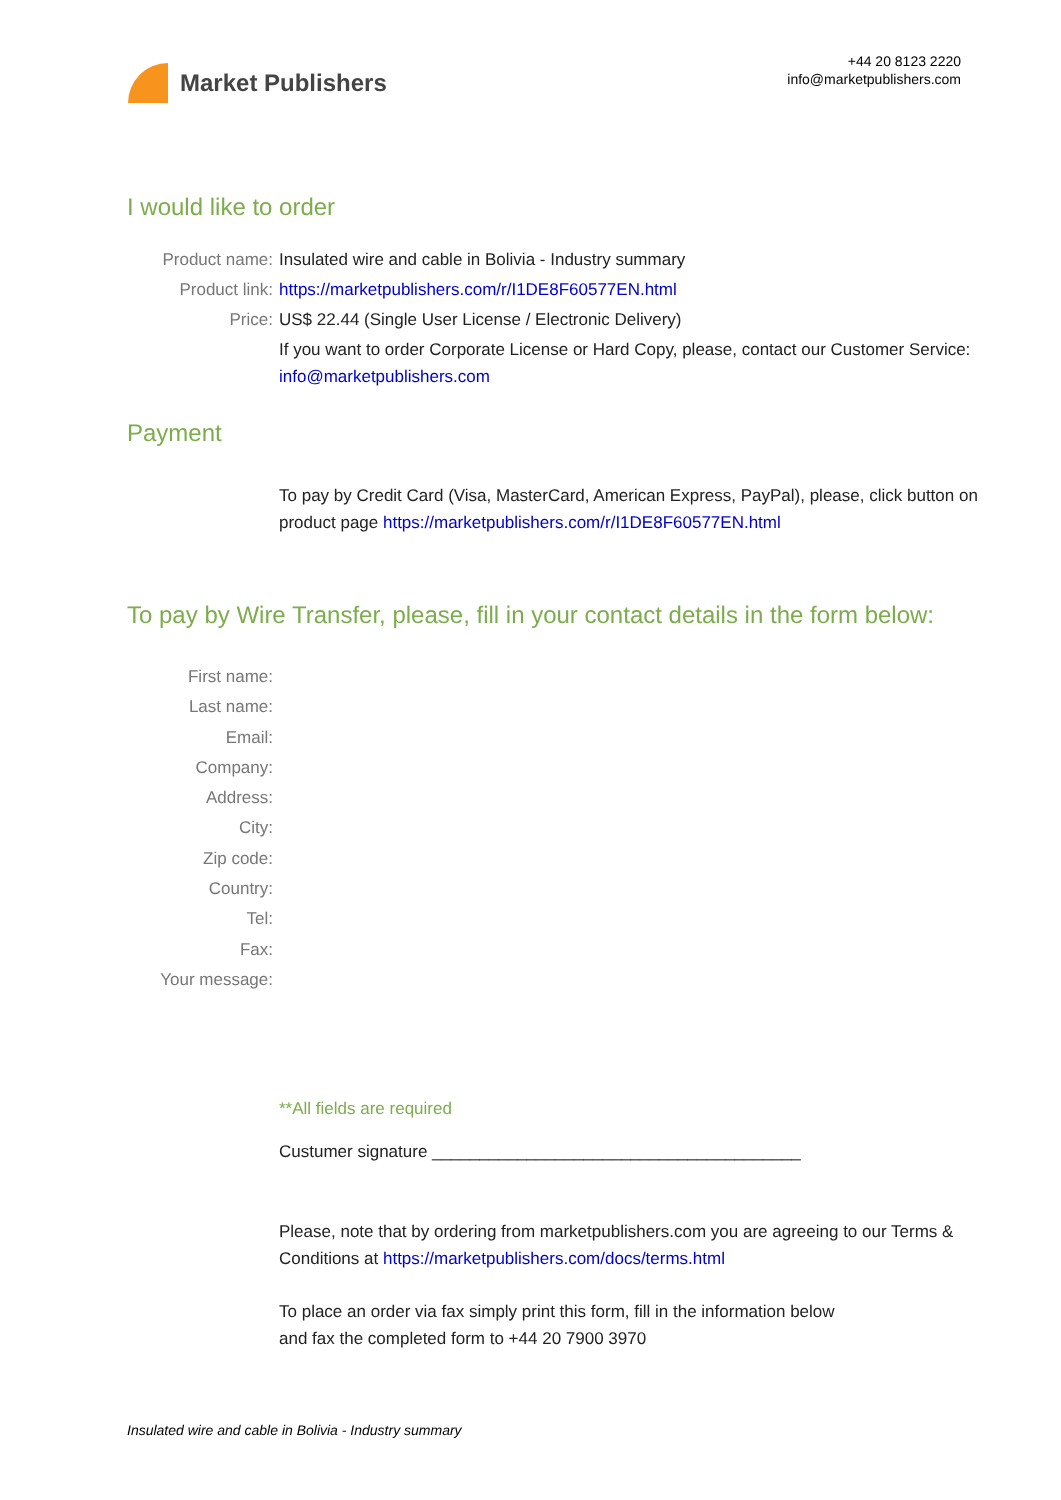Market Publishers
+44 20 8123 2220
info@marketpublishers.com
I would like to order
Product name: Insulated wire and cable in Bolivia - Industry summary
Product link: https://marketpublishers.com/r/I1DE8F60577EN.html
Price: US$ 22.44 (Single User License / Electronic Delivery)
If you want to order Corporate License or Hard Copy, please, contact our Customer Service:
info@marketpublishers.com
Payment
To pay by Credit Card (Visa, MasterCard, American Express, PayPal), please, click button on product page https://marketpublishers.com/r/I1DE8F60577EN.html
To pay by Wire Transfer, please, fill in your contact details in the form below:
First name:
Last name:
Email:
Company:
Address:
City:
Zip code:
Country:
Tel:
Fax:
Your message:
**All fields are required
Custumer signature _______________________________________
Please, note that by ordering from marketpublishers.com you are agreeing to our Terms & Conditions at https://marketpublishers.com/docs/terms.html
To place an order via fax simply print this form, fill in the information below
and fax the completed form to +44 20 7900 3970
Insulated wire and cable in Bolivia - Industry summary